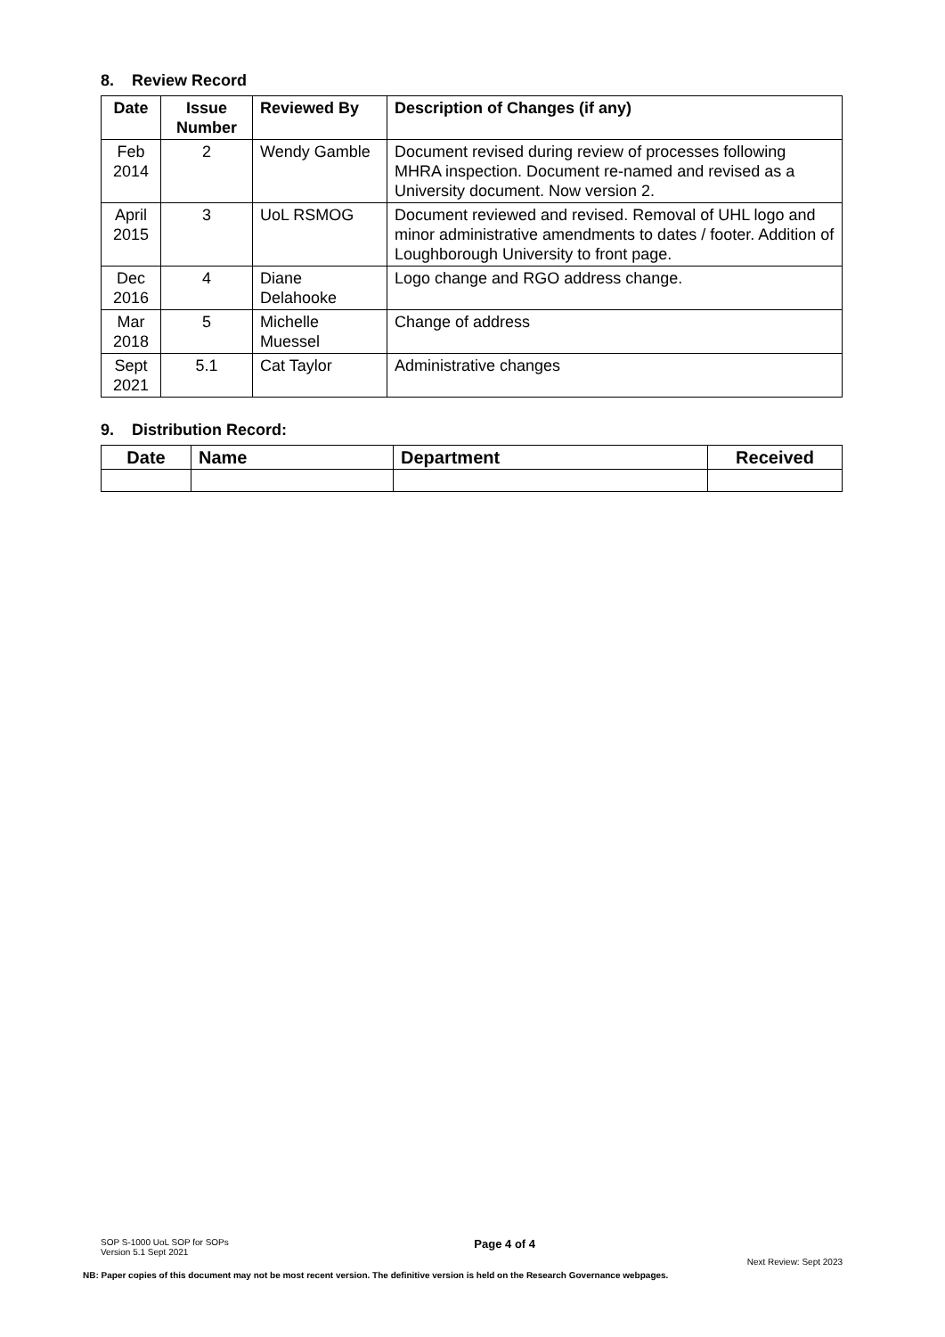8. Review Record
| Date | Issue Number | Reviewed By | Description of Changes (if any) |
| --- | --- | --- | --- |
| Feb 2014 | 2 | Wendy Gamble | Document revised during review of processes following MHRA inspection. Document re-named and revised as a University document. Now version 2. |
| April 2015 | 3 | UoL RSMOG | Document reviewed and revised. Removal of UHL logo and minor administrative amendments to dates / footer. Addition of Loughborough University to front page. |
| Dec 2016 | 4 | Diane Delahooke | Logo change and RGO address change. |
| Mar 2018 | 5 | Michelle Muessel | Change of address |
| Sept 2021 | 5.1 | Cat Taylor | Administrative changes |
9. Distribution Record:
| Date | Name | Department | Received |
| --- | --- | --- | --- |
SOP S-1000 UoL SOP for SOPs
Version 5.1 Sept 2021 Page 4 of 4
Next Review: Sept 2023
NB: Paper copies of this document may not be most recent version. The definitive version is held on the Research Governance webpages.